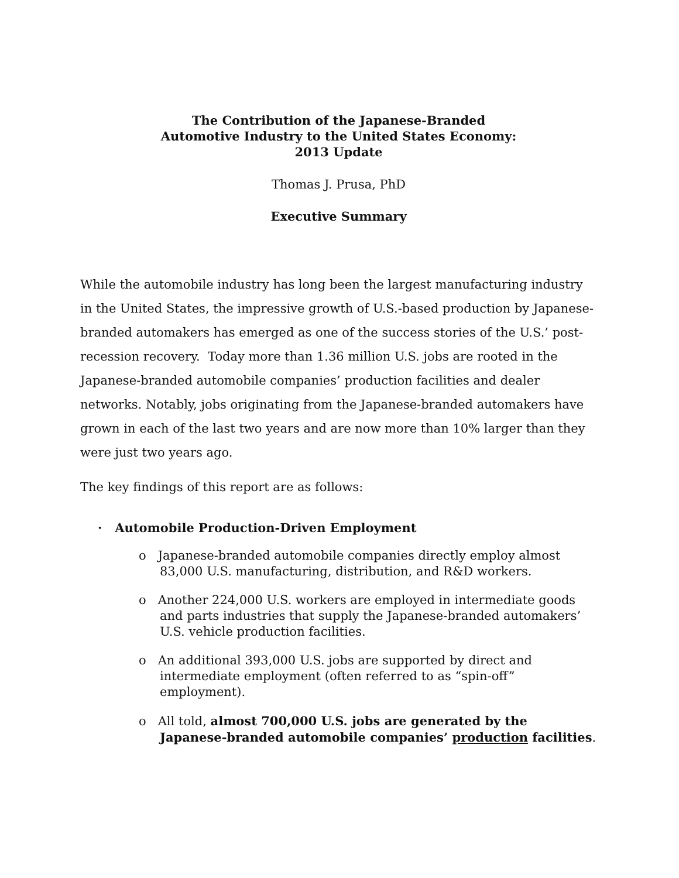The Contribution of the Japanese-Branded
Automotive Industry to the United States Economy:
2013 Update
Thomas J. Prusa, PhD
Executive Summary
While the automobile industry has long been the largest manufacturing industry in the United States, the impressive growth of U.S.-based production by Japanese-branded automakers has emerged as one of the success stories of the U.S.’ post-recession recovery. Today more than 1.36 million U.S. jobs are rooted in the Japanese-branded automobile companies’ production facilities and dealer networks. Notably, jobs originating from the Japanese-branded automakers have grown in each of the last two years and are now more than 10% larger than they were just two years ago.
The key findings of this report are as follows:
· Automobile Production-Driven Employment
o Japanese-branded automobile companies directly employ almost 83,000 U.S. manufacturing, distribution, and R&D workers.
o Another 224,000 U.S. workers are employed in intermediate goods and parts industries that supply the Japanese-branded automakers’ U.S. vehicle production facilities.
o An additional 393,000 U.S. jobs are supported by direct and intermediate employment (often referred to as “spin-off” employment).
o All told, almost 700,000 U.S. jobs are generated by the Japanese-branded automobile companies’ production facilities.